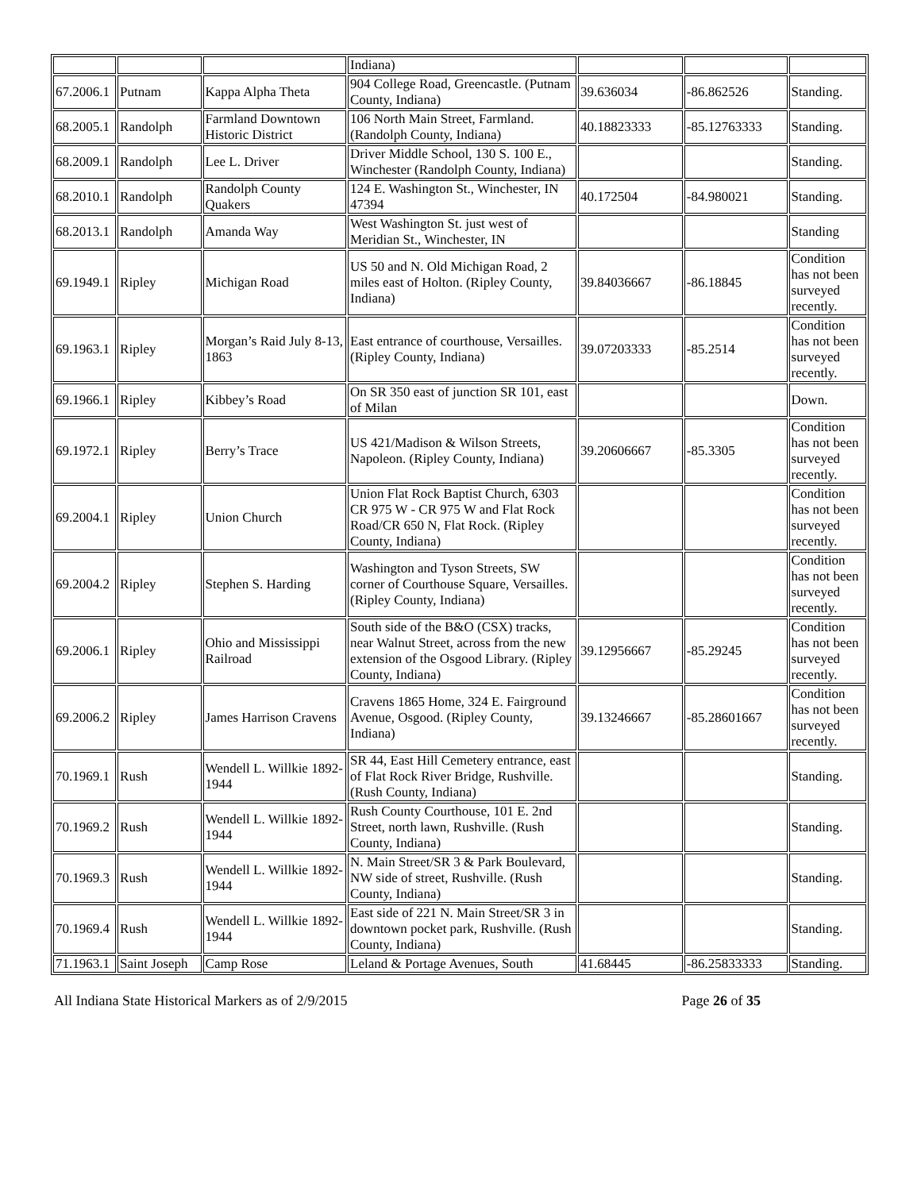| | | | Indiana) | | | |
| 67.2006.1 | Putnam | Kappa Alpha Theta | 904 College Road, Greencastle. (Putnam County, Indiana) | 39.636034 | -86.862526 | Standing. |
| 68.2005.1 | Randolph | Farmland Downtown Historic District | 106 North Main Street, Farmland. (Randolph County, Indiana) | 40.18823333 | -85.12763333 | Standing. |
| 68.2009.1 | Randolph | Lee L. Driver | Driver Middle School, 130 S. 100 E., Winchester (Randolph County, Indiana) | | | Standing. |
| 68.2010.1 | Randolph | Randolph County Quakers | 124 E. Washington St., Winchester, IN 47394 | 40.172504 | -84.980021 | Standing. |
| 68.2013.1 | Randolph | Amanda Way | West Washington St. just west of Meridian St., Winchester, IN | | | Standing |
| 69.1949.1 | Ripley | Michigan Road | US 50 and N. Old Michigan Road, 2 miles east of Holton. (Ripley County, Indiana) | 39.84036667 | -86.18845 | Condition has not been surveyed recently. |
| 69.1963.1 | Ripley | Morgan’s Raid July 8-13, 1863 | East entrance of courthouse, Versailles. (Ripley County, Indiana) | 39.07203333 | -85.2514 | Condition has not been surveyed recently. |
| 69.1966.1 | Ripley | Kibbey’s Road | On SR 350 east of junction SR 101, east of Milan | | | Down. |
| 69.1972.1 | Ripley | Berry’s Trace | US 421/Madison & Wilson Streets, Napoleon. (Ripley County, Indiana) | 39.20606667 | -85.3305 | Condition has not been surveyed recently. |
| 69.2004.1 | Ripley | Union Church | Union Flat Rock Baptist Church, 6303 CR 975 W - CR 975 W and Flat Rock Road/CR 650 N, Flat Rock. (Ripley County, Indiana) | | | Condition has not been surveyed recently. |
| 69.2004.2 | Ripley | Stephen S. Harding | Washington and Tyson Streets, SW corner of Courthouse Square, Versailles. (Ripley County, Indiana) | | | Condition has not been surveyed recently. |
| 69.2006.1 | Ripley | Ohio and Mississippi Railroad | South side of the B&O (CSX) tracks, near Walnut Street, across from the new extension of the Osgood Library. (Ripley County, Indiana) | 39.12956667 | -85.29245 | Condition has not been surveyed recently. |
| 69.2006.2 | Ripley | James Harrison Cravens | Cravens 1865 Home, 324 E. Fairground Avenue, Osgood. (Ripley County, Indiana) | 39.13246667 | -85.28601667 | Condition has not been surveyed recently. |
| 70.1969.1 | Rush | Wendell L. Willkie 1892-1944 | SR 44, East Hill Cemetery entrance, east of Flat Rock River Bridge, Rushville. (Rush County, Indiana) | | | Standing. |
| 70.1969.2 | Rush | Wendell L. Willkie 1892-1944 | Rush County Courthouse, 101 E. 2nd Street, north lawn, Rushville. (Rush County, Indiana) | | | Standing. |
| 70.1969.3 | Rush | Wendell L. Willkie 1892-1944 | N. Main Street/SR 3 & Park Boulevard, NW side of street, Rushville. (Rush County, Indiana) | | | Standing. |
| 70.1969.4 | Rush | Wendell L. Willkie 1892-1944 | East side of 221 N. Main Street/SR 3 in downtown pocket park, Rushville. (Rush County, Indiana) | | | Standing. |
| 71.1963.1 | Saint Joseph | Camp Rose | Leland & Portage Avenues, South | 41.68445 | -86.25833333 | Standing. |
All Indiana State Historical Markers as of 2/9/2015 Page 26 of 35